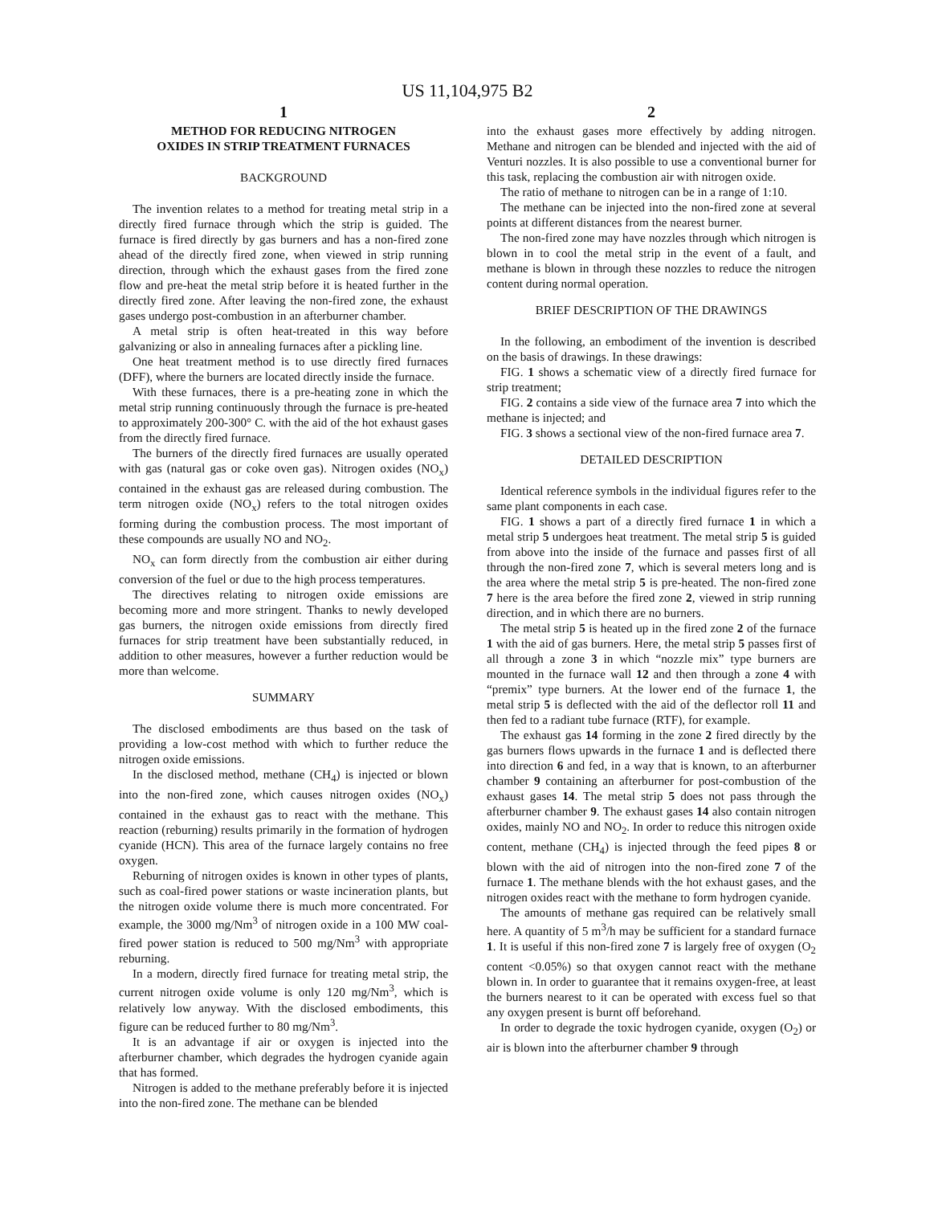US 11,104,975 B2
1
METHOD FOR REDUCING NITROGEN
OXIDES IN STRIP TREATMENT FURNACES
BACKGROUND
The invention relates to a method for treating metal strip in a directly fired furnace through which the strip is guided. The furnace is fired directly by gas burners and has a non-fired zone ahead of the directly fired zone, when viewed in strip running direction, through which the exhaust gases from the fired zone flow and pre-heat the metal strip before it is heated further in the directly fired zone. After leaving the non-fired zone, the exhaust gases undergo post-combustion in an afterburner chamber.
A metal strip is often heat-treated in this way before galvanizing or also in annealing furnaces after a pickling line.
One heat treatment method is to use directly fired furnaces (DFF), where the burners are located directly inside the furnace.
With these furnaces, there is a pre-heating zone in which the metal strip running continuously through the furnace is pre-heated to approximately 200-300° C. with the aid of the hot exhaust gases from the directly fired furnace.
The burners of the directly fired furnaces are usually operated with gas (natural gas or coke oven gas). Nitrogen oxides (NO<sub>x</sub>) contained in the exhaust gas are released during combustion. The term nitrogen oxide (NO<sub>x</sub>) refers to the total nitrogen oxides forming during the combustion process. The most important of these compounds are usually NO and NO<sub>2</sub>.
NO<sub>x</sub> can form directly from the combustion air either during conversion of the fuel or due to the high process temperatures.
The directives relating to nitrogen oxide emissions are becoming more and more stringent. Thanks to newly developed gas burners, the nitrogen oxide emissions from directly fired furnaces for strip treatment have been substantially reduced, in addition to other measures, however a further reduction would be more than welcome.
SUMMARY
The disclosed embodiments are thus based on the task of providing a low-cost method with which to further reduce the nitrogen oxide emissions.
In the disclosed method, methane (CH<sub>4</sub>) is injected or blown into the non-fired zone, which causes nitrogen oxides (NO<sub>x</sub>) contained in the exhaust gas to react with the methane. This reaction (reburning) results primarily in the formation of hydrogen cyanide (HCN). This area of the furnace largely contains no free oxygen.
Reburning of nitrogen oxides is known in other types of plants, such as coal-fired power stations or waste incineration plants, but the nitrogen oxide volume there is much more concentrated. For example, the 3000 mg/Nm<sup>3</sup> of nitrogen oxide in a 100 MW coal-fired power station is reduced to 500 mg/Nm<sup>3</sup> with appropriate reburning.
In a modern, directly fired furnace for treating metal strip, the current nitrogen oxide volume is only 120 mg/Nm<sup>3</sup>, which is relatively low anyway. With the disclosed embodiments, this figure can be reduced further to 80 mg/Nm<sup>3</sup>.
It is an advantage if air or oxygen is injected into the afterburner chamber, which degrades the hydrogen cyanide again that has formed.
Nitrogen is added to the methane preferably before it is injected into the non-fired zone. The methane can be blended
2
into the exhaust gases more effectively by adding nitrogen. Methane and nitrogen can be blended and injected with the aid of Venturi nozzles. It is also possible to use a conventional burner for this task, replacing the combustion air with nitrogen oxide.
The ratio of methane to nitrogen can be in a range of 1:10.
The methane can be injected into the non-fired zone at several points at different distances from the nearest burner.
The non-fired zone may have nozzles through which nitrogen is blown in to cool the metal strip in the event of a fault, and methane is blown in through these nozzles to reduce the nitrogen content during normal operation.
BRIEF DESCRIPTION OF THE DRAWINGS
In the following, an embodiment of the invention is described on the basis of drawings. In these drawings:
FIG. 1 shows a schematic view of a directly fired furnace for strip treatment;
FIG. 2 contains a side view of the furnace area 7 into which the methane is injected; and
FIG. 3 shows a sectional view of the non-fired furnace area 7.
DETAILED DESCRIPTION
Identical reference symbols in the individual figures refer to the same plant components in each case.
FIG. 1 shows a part of a directly fired furnace 1 in which a metal strip 5 undergoes heat treatment. The metal strip 5 is guided from above into the inside of the furnace and passes first of all through the non-fired zone 7, which is several meters long and is the area where the metal strip 5 is pre-heated. The non-fired zone 7 here is the area before the fired zone 2, viewed in strip running direction, and in which there are no burners.
The metal strip 5 is heated up in the fired zone 2 of the furnace 1 with the aid of gas burners. Here, the metal strip 5 passes first of all through a zone 3 in which “nozzle mix” type burners are mounted in the furnace wall 12 and then through a zone 4 with “premix” type burners. At the lower end of the furnace 1, the metal strip 5 is deflected with the aid of the deflector roll 11 and then fed to a radiant tube furnace (RTF), for example.
The exhaust gas 14 forming in the zone 2 fired directly by the gas burners flows upwards in the furnace 1 and is deflected there into direction 6 and fed, in a way that is known, to an afterburner chamber 9 containing an afterburner for post-combustion of the exhaust gases 14. The metal strip 5 does not pass through the afterburner chamber 9. The exhaust gases 14 also contain nitrogen oxides, mainly NO and NO<sub>2</sub>. In order to reduce this nitrogen oxide content, methane (CH<sub>4</sub>) is injected through the feed pipes 8 or blown with the aid of nitrogen into the non-fired zone 7 of the furnace 1. The methane blends with the hot exhaust gases, and the nitrogen oxides react with the methane to form hydrogen cyanide.
The amounts of methane gas required can be relatively small here. A quantity of 5 m<sup>3</sup>/h may be sufficient for a standard furnace 1. It is useful if this non-fired zone 7 is largely free of oxygen (O<sub>2</sub> content <0.05%) so that oxygen cannot react with the methane blown in. In order to guarantee that it remains oxygen-free, at least the burners nearest to it can be operated with excess fuel so that any oxygen present is burnt off beforehand.
In order to degrade the toxic hydrogen cyanide, oxygen (O<sub>2</sub>) or air is blown into the afterburner chamber 9 through